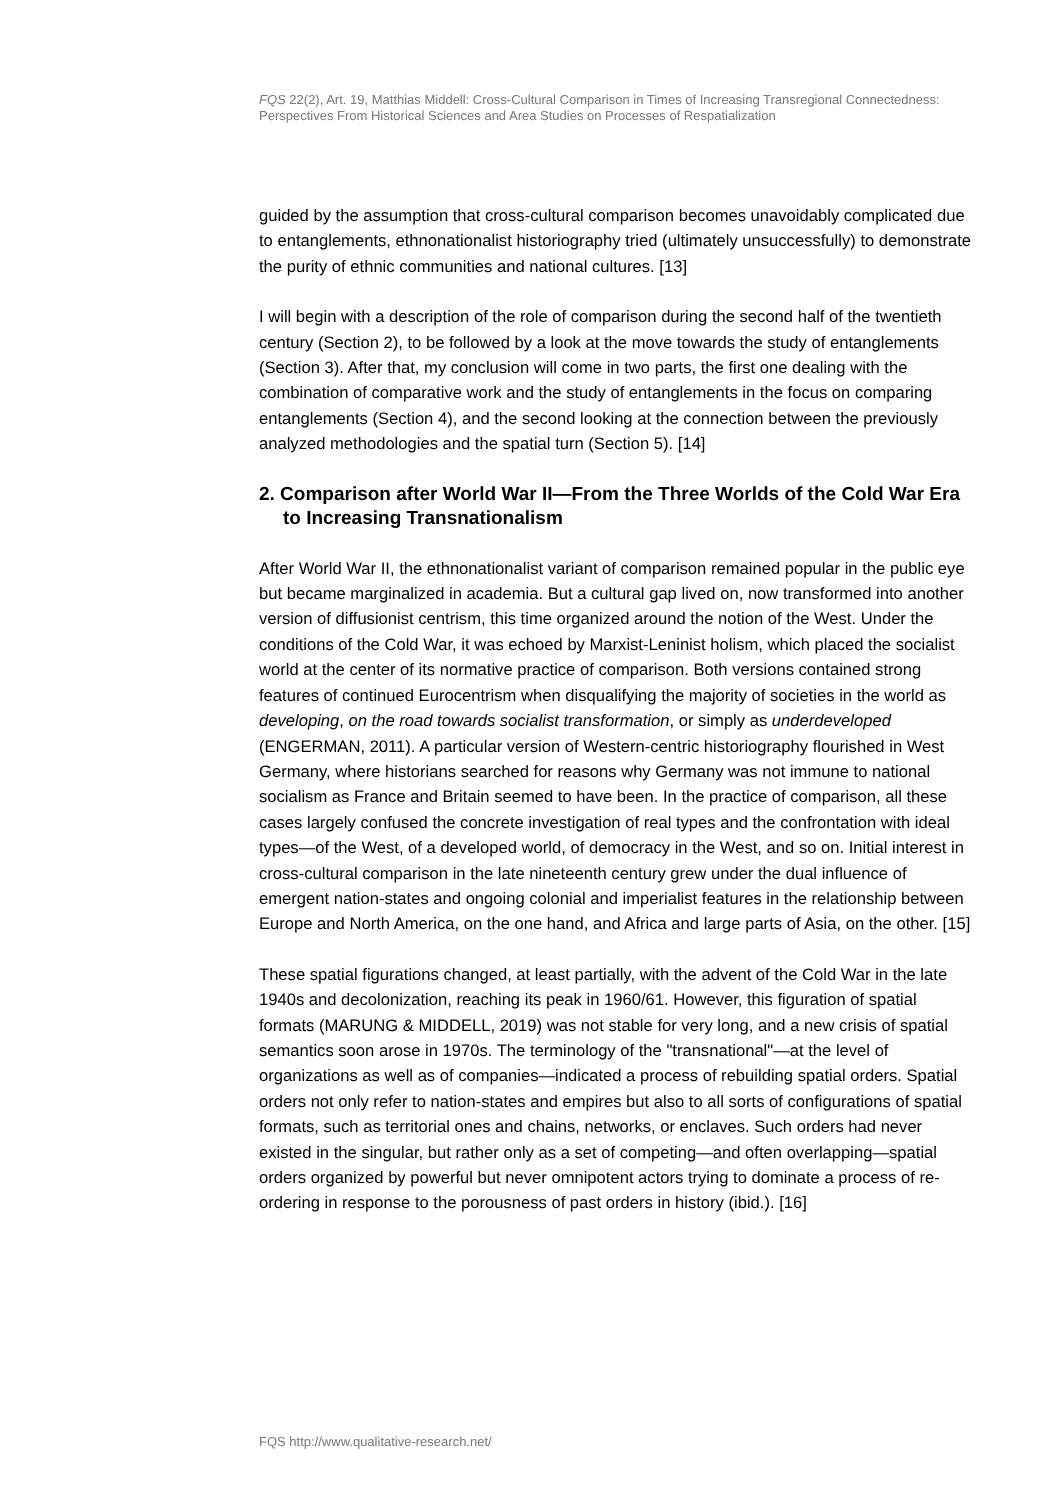FQS 22(2), Art. 19, Matthias Middell: Cross-Cultural Comparison in Times of Increasing Transregional Connectedness: Perspectives From Historical Sciences and Area Studies on Processes of Respatialization
guided by the assumption that cross-cultural comparison becomes unavoidably complicated due to entanglements, ethnonationalist historiography tried (ultimately unsuccessfully) to demonstrate the purity of ethnic communities and national cultures. [13]
I will begin with a description of the role of comparison during the second half of the twentieth century (Section 2), to be followed by a look at the move towards the study of entanglements (Section 3). After that, my conclusion will come in two parts, the first one dealing with the combination of comparative work and the study of entanglements in the focus on comparing entanglements (Section 4), and the second looking at the connection between the previously analyzed methodologies and the spatial turn (Section 5). [14]
2. Comparison after World War II—From the Three Worlds of the Cold War Era to Increasing Transnationalism
After World War II, the ethnonationalist variant of comparison remained popular in the public eye but became marginalized in academia. But a cultural gap lived on, now transformed into another version of diffusionist centrism, this time organized around the notion of the West. Under the conditions of the Cold War, it was echoed by Marxist-Leninist holism, which placed the socialist world at the center of its normative practice of comparison. Both versions contained strong features of continued Eurocentrism when disqualifying the majority of societies in the world as developing, on the road towards socialist transformation, or simply as underdeveloped (ENGERMAN, 2011). A particular version of Western-centric historiography flourished in West Germany, where historians searched for reasons why Germany was not immune to national socialism as France and Britain seemed to have been. In the practice of comparison, all these cases largely confused the concrete investigation of real types and the confrontation with ideal types—of the West, of a developed world, of democracy in the West, and so on. Initial interest in cross-cultural comparison in the late nineteenth century grew under the dual influence of emergent nation-states and ongoing colonial and imperialist features in the relationship between Europe and North America, on the one hand, and Africa and large parts of Asia, on the other. [15]
These spatial figurations changed, at least partially, with the advent of the Cold War in the late 1940s and decolonization, reaching its peak in 1960/61. However, this figuration of spatial formats (MARUNG & MIDDELL, 2019) was not stable for very long, and a new crisis of spatial semantics soon arose in 1970s. The terminology of the "transnational"—at the level of organizations as well as of companies—indicated a process of rebuilding spatial orders. Spatial orders not only refer to nation-states and empires but also to all sorts of configurations of spatial formats, such as territorial ones and chains, networks, or enclaves. Such orders had never existed in the singular, but rather only as a set of competing—and often overlapping—spatial orders organized by powerful but never omnipotent actors trying to dominate a process of re-ordering in response to the porousness of past orders in history (ibid.). [16]
FQS http://www.qualitative-research.net/